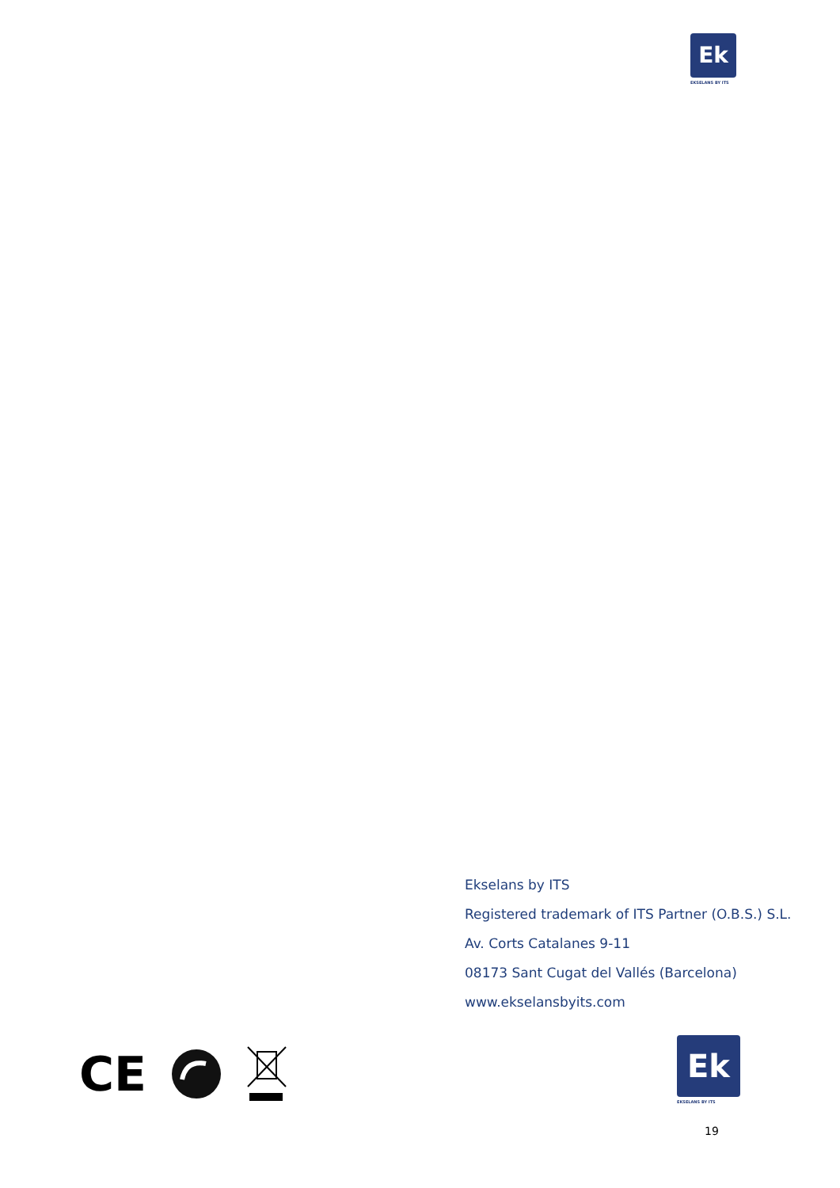Ek
EKSELANS BY ITS
Ekselans by ITS
Registered trademark of ITS Partner (O.B.S.) S.L.
Av. Corts Catalanes 9-11
08173 Sant Cugat del Vallés (Barcelona)
www.ekselansbyits.com
CE
Ek
EKSELANS BY ITS
19